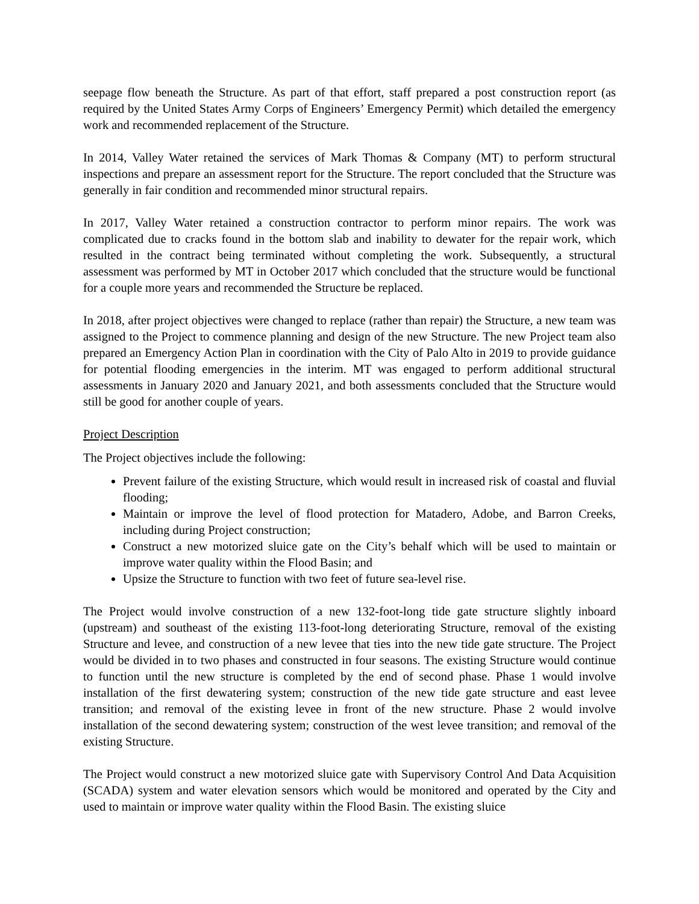seepage flow beneath the Structure. As part of that effort, staff prepared a post construction report (as required by the United States Army Corps of Engineers’ Emergency Permit) which detailed the emergency work and recommended replacement of the Structure.
In 2014, Valley Water retained the services of Mark Thomas & Company (MT) to perform structural inspections and prepare an assessment report for the Structure. The report concluded that the Structure was generally in fair condition and recommended minor structural repairs.
In 2017, Valley Water retained a construction contractor to perform minor repairs. The work was complicated due to cracks found in the bottom slab and inability to dewater for the repair work, which resulted in the contract being terminated without completing the work. Subsequently, a structural assessment was performed by MT in October 2017 which concluded that the structure would be functional for a couple more years and recommended the Structure be replaced.
In 2018, after project objectives were changed to replace (rather than repair) the Structure, a new team was assigned to the Project to commence planning and design of the new Structure. The new Project team also prepared an Emergency Action Plan in coordination with the City of Palo Alto in 2019 to provide guidance for potential flooding emergencies in the interim. MT was engaged to perform additional structural assessments in January 2020 and January 2021, and both assessments concluded that the Structure would still be good for another couple of years.
Project Description
The Project objectives include the following:
Prevent failure of the existing Structure, which would result in increased risk of coastal and fluvial flooding;
Maintain or improve the level of flood protection for Matadero, Adobe, and Barron Creeks, including during Project construction;
Construct a new motorized sluice gate on the City’s behalf which will be used to maintain or improve water quality within the Flood Basin; and
Upsize the Structure to function with two feet of future sea-level rise.
The Project would involve construction of a new 132-foot-long tide gate structure slightly inboard (upstream) and southeast of the existing 113-foot-long deteriorating Structure, removal of the existing Structure and levee, and construction of a new levee that ties into the new tide gate structure. The Project would be divided in to two phases and constructed in four seasons. The existing Structure would continue to function until the new structure is completed by the end of second phase. Phase 1 would involve installation of the first dewatering system; construction of the new tide gate structure and east levee transition; and removal of the existing levee in front of the new structure. Phase 2 would involve installation of the second dewatering system; construction of the west levee transition; and removal of the existing Structure.
The Project would construct a new motorized sluice gate with Supervisory Control And Data Acquisition (SCADA) system and water elevation sensors which would be monitored and operated by the City and used to maintain or improve water quality within the Flood Basin. The existing sluice